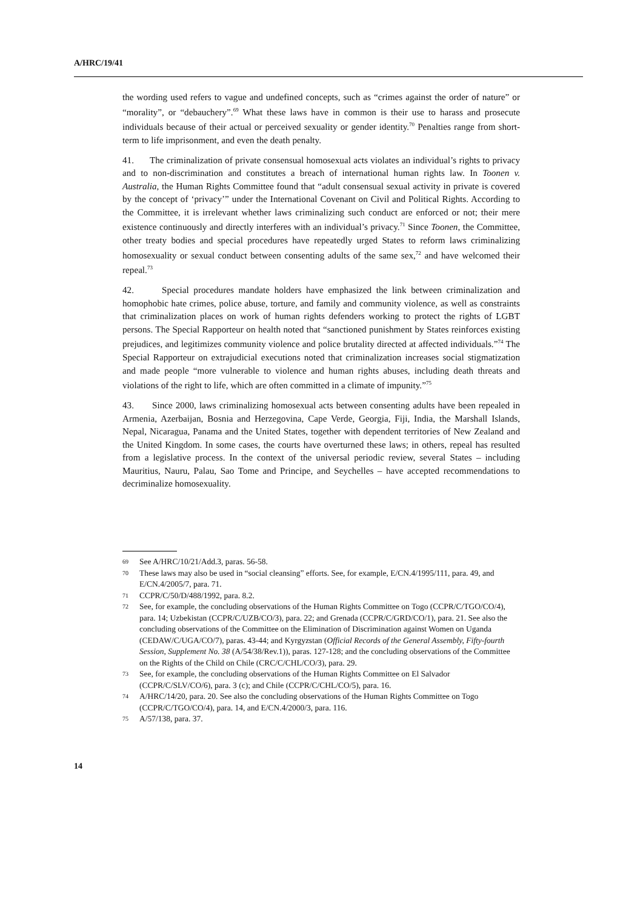A/HRC/19/41
the wording used refers to vague and undefined concepts, such as “crimes against the order of nature” or “morality”, or “debauchery”.<sup>69</sup> What these laws have in common is their use to harass and prosecute individuals because of their actual or perceived sexuality or gender identity.<sup>70</sup> Penalties range from short-term to life imprisonment, and even the death penalty.
41. The criminalization of private consensual homosexual acts violates an individual’s rights to privacy and to non-discrimination and constitutes a breach of international human rights law. In Toonen v. Australia, the Human Rights Committee found that “adult consensual sexual activity in private is covered by the concept of ‘privacy’” under the International Covenant on Civil and Political Rights. According to the Committee, it is irrelevant whether laws criminalizing such conduct are enforced or not; their mere existence continuously and directly interferes with an individual’s privacy.<sup>71</sup> Since Toonen, the Committee, other treaty bodies and special procedures have repeatedly urged States to reform laws criminalizing homosexuality or sexual conduct between consenting adults of the same sex,<sup>72</sup> and have welcomed their repeal.<sup>73</sup>
42. Special procedures mandate holders have emphasized the link between criminalization and homophobic hate crimes, police abuse, torture, and family and community violence, as well as constraints that criminalization places on work of human rights defenders working to protect the rights of LGBT persons. The Special Rapporteur on health noted that “sanctioned punishment by States reinforces existing prejudices, and legitimizes community violence and police brutality directed at affected individuals.”<sup>74</sup> The Special Rapporteur on extrajudicial executions noted that criminalization increases social stigmatization and made people “more vulnerable to violence and human rights abuses, including death threats and violations of the right to life, which are often committed in a climate of impunity.”<sup>75</sup>
43. Since 2000, laws criminalizing homosexual acts between consenting adults have been repealed in Armenia, Azerbaijan, Bosnia and Herzegovina, Cape Verde, Georgia, Fiji, India, the Marshall Islands, Nepal, Nicaragua, Panama and the United States, together with dependent territories of New Zealand and the United Kingdom. In some cases, the courts have overturned these laws; in others, repeal has resulted from a legislative process. In the context of the universal periodic review, several States – including Mauritius, Nauru, Palau, Sao Tome and Principe, and Seychelles – have accepted recommendations to decriminalize homosexuality.
69 See A/HRC/10/21/Add.3, paras. 56-58.
70 These laws may also be used in “social cleansing” efforts. See, for example, E/CN.4/1995/111, para. 49, and E/CN.4/2005/7, para. 71.
71 CCPR/C/50/D/488/1992, para. 8.2.
72 See, for example, the concluding observations of the Human Rights Committee on Togo (CCPR/C/TGO/CO/4), para. 14; Uzbekistan (CCPR/C/UZB/CO/3), para. 22; and Grenada (CCPR/C/GRD/CO/1), para. 21. See also the concluding observations of the Committee on the Elimination of Discrimination against Women on Uganda (CEDAW/C/UGA/CO/7), paras. 43-44; and Kyrgyzstan (Official Records of the General Assembly, Fifty-fourth Session, Supplement No. 38 (A/54/38/Rev.1)), paras. 127-128; and the concluding observations of the Committee on the Rights of the Child on Chile (CRC/C/CHL/CO/3), para. 29.
73 See, for example, the concluding observations of the Human Rights Committee on El Salvador (CCPR/C/SLV/CO/6), para. 3 (c); and Chile (CCPR/C/CHL/CO/5), para. 16.
74 A/HRC/14/20, para. 20. See also the concluding observations of the Human Rights Committee on Togo (CCPR/C/TGO/CO/4), para. 14, and E/CN.4/2000/3, para. 116.
75 A/57/138, para. 37.
14